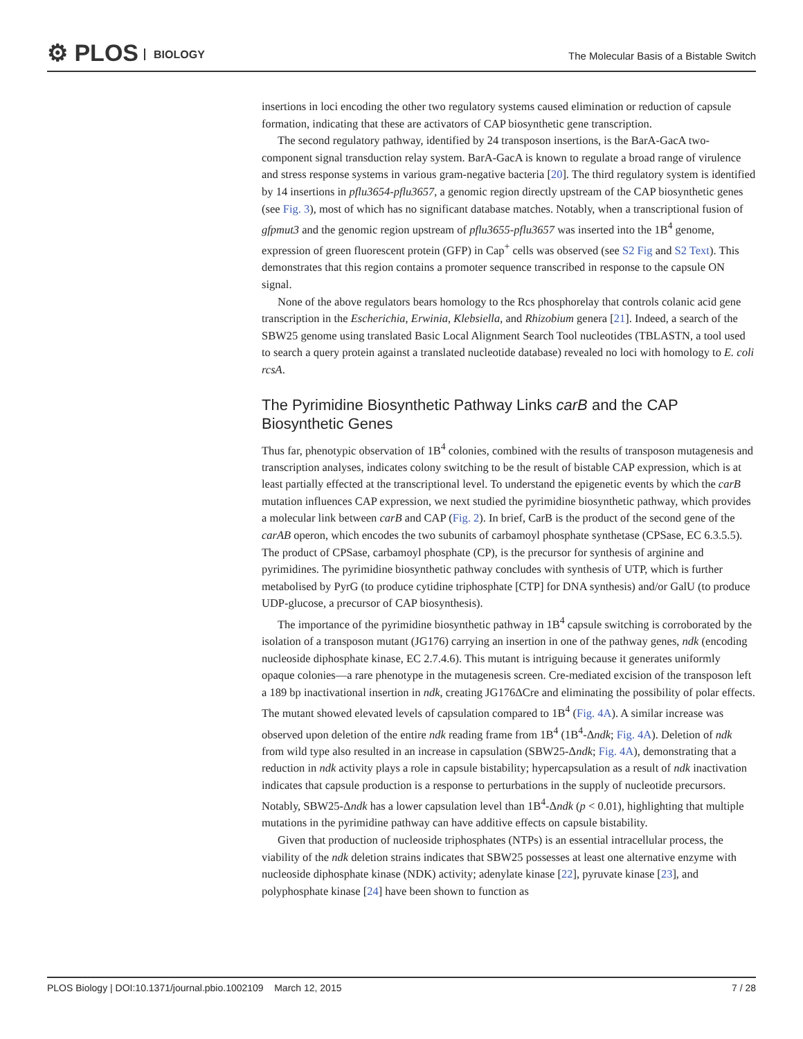⚙ PLOS BIOLOGY
The Molecular Basis of a Bistable Switch
insertions in loci encoding the other two regulatory systems caused elimination or reduction of capsule formation, indicating that these are activators of CAP biosynthetic gene transcription.
The second regulatory pathway, identified by 24 transposon insertions, is the BarA-GacA two-component signal transduction relay system. BarA-GacA is known to regulate a broad range of virulence and stress response systems in various gram-negative bacteria [20]. The third regulatory system is identified by 14 insertions in pflu3654-pflu3657, a genomic region directly upstream of the CAP biosynthetic genes (see Fig. 3), most of which has no significant database matches. Notably, when a transcriptional fusion of gfpmut3 and the genomic region upstream of pflu3655-pflu3657 was inserted into the 1B<sup>4</sup> genome, expression of green fluorescent protein (GFP) in Cap<sup>+</sup> cells was observed (see S2 Fig and S2 Text). This demonstrates that this region contains a promoter sequence transcribed in response to the capsule ON signal.
None of the above regulators bears homology to the Rcs phosphorelay that controls colanic acid gene transcription in the Escherichia, Erwinia, Klebsiella, and Rhizobium genera [21]. Indeed, a search of the SBW25 genome using translated Basic Local Alignment Search Tool nucleotides (TBLASTN, a tool used to search a query protein against a translated nucleotide database) revealed no loci with homology to E. coli rcsA.
The Pyrimidine Biosynthetic Pathway Links carB and the CAP Biosynthetic Genes
Thus far, phenotypic observation of 1B<sup>4</sup> colonies, combined with the results of transposon mutagenesis and transcription analyses, indicates colony switching to be the result of bistable CAP expression, which is at least partially effected at the transcriptional level. To understand the epigenetic events by which the carB mutation influences CAP expression, we next studied the pyrimidine biosynthetic pathway, which provides a molecular link between carB and CAP (Fig. 2). In brief, CarB is the product of the second gene of the carAB operon, which encodes the two subunits of carbamoyl phosphate synthetase (CPSase, EC 6.3.5.5). The product of CPSase, carbamoyl phosphate (CP), is the precursor for synthesis of arginine and pyrimidines. The pyrimidine biosynthetic pathway concludes with synthesis of UTP, which is further metabolised by PyrG (to produce cytidine triphosphate [CTP] for DNA synthesis) and/or GalU (to produce UDP-glucose, a precursor of CAP biosynthesis).
The importance of the pyrimidine biosynthetic pathway in 1B<sup>4</sup> capsule switching is corroborated by the isolation of a transposon mutant (JG176) carrying an insertion in one of the pathway genes, ndk (encoding nucleoside diphosphate kinase, EC 2.7.4.6). This mutant is intriguing because it generates uniformly opaque colonies—a rare phenotype in the mutagenesis screen. Cre-mediated excision of the transposon left a 189 bp inactivational insertion in ndk, creating JG176ΔCre and eliminating the possibility of polar effects. The mutant showed elevated levels of capsulation compared to 1B<sup>4</sup> (Fig. 4A). A similar increase was observed upon deletion of the entire ndk reading frame from 1B<sup>4</sup> (1B<sup>4</sup>-Δndk; Fig. 4A). Deletion of ndk from wild type also resulted in an increase in capsulation (SBW25-Δndk; Fig. 4A), demonstrating that a reduction in ndk activity plays a role in capsule bistability; hypercapsulation as a result of ndk inactivation indicates that capsule production is a response to perturbations in the supply of nucleotide precursors. Notably, SBW25-Δndk has a lower capsulation level than 1B<sup>4</sup>-Δndk (p < 0.01), highlighting that multiple mutations in the pyrimidine pathway can have additive effects on capsule bistability.
Given that production of nucleoside triphosphates (NTPs) is an essential intracellular process, the viability of the ndk deletion strains indicates that SBW25 possesses at least one alternative enzyme with nucleoside diphosphate kinase (NDK) activity; adenylate kinase [22], pyruvate kinase [23], and polyphosphate kinase [24] have been shown to function as
PLOS Biology | DOI:10.1371/journal.pbio.1002109 March 12, 2015 7 / 28